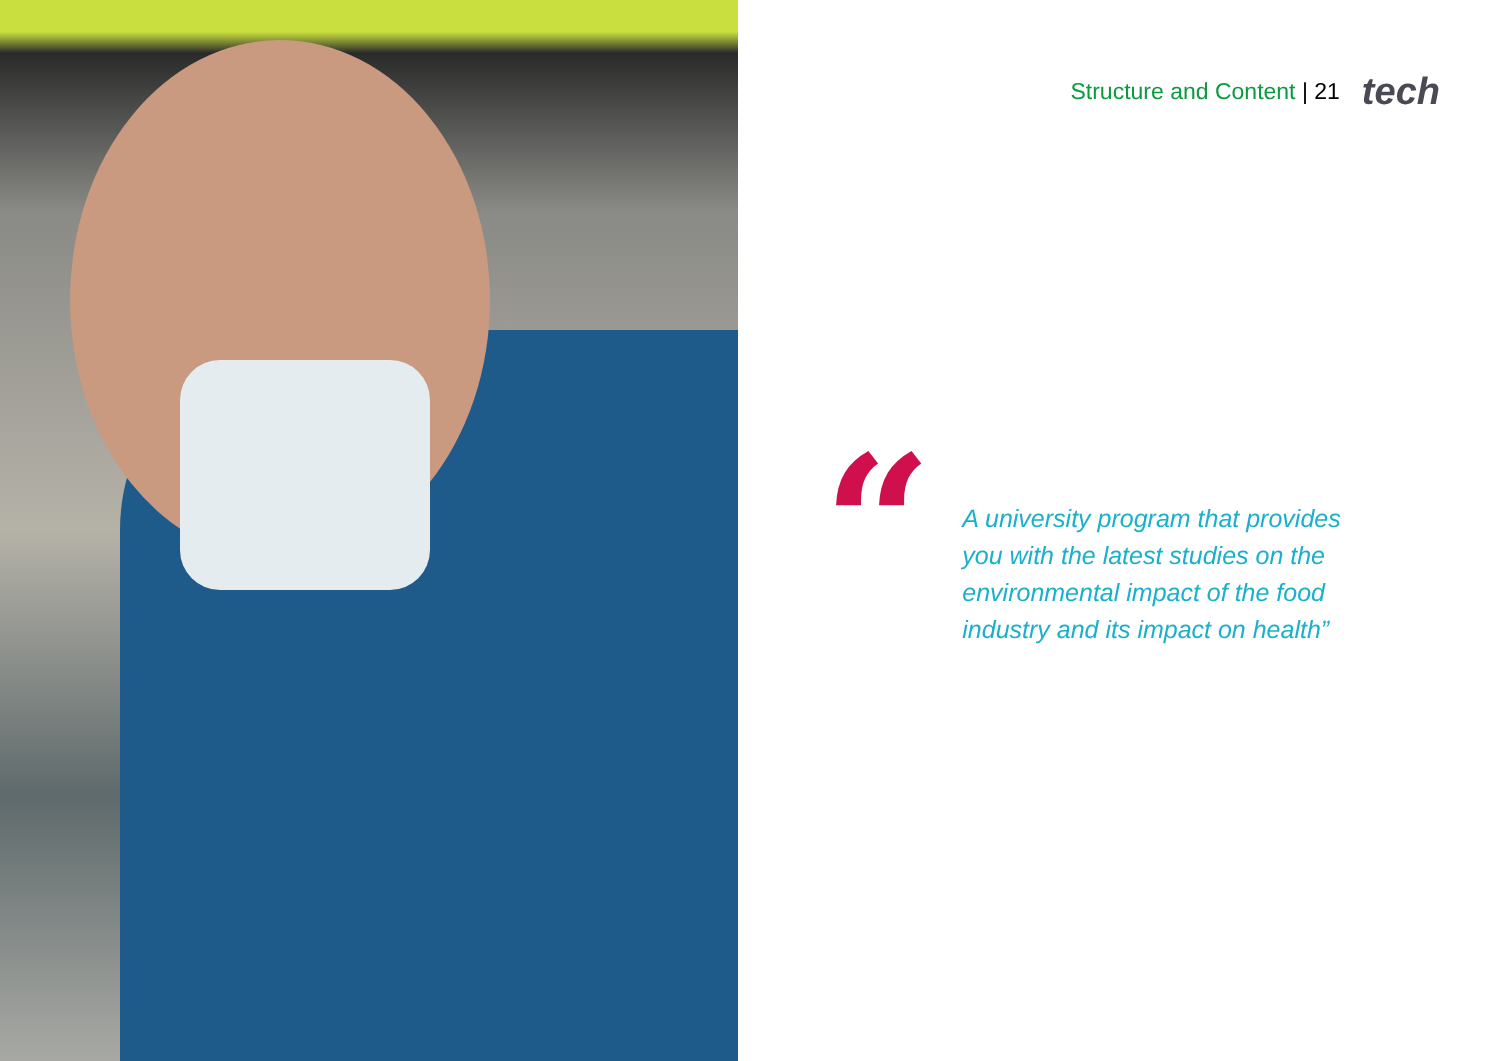Structure and Content | 21 tech
“
A university program that provides you with the latest studies on the environmental impact of the food industry and its impact on health”